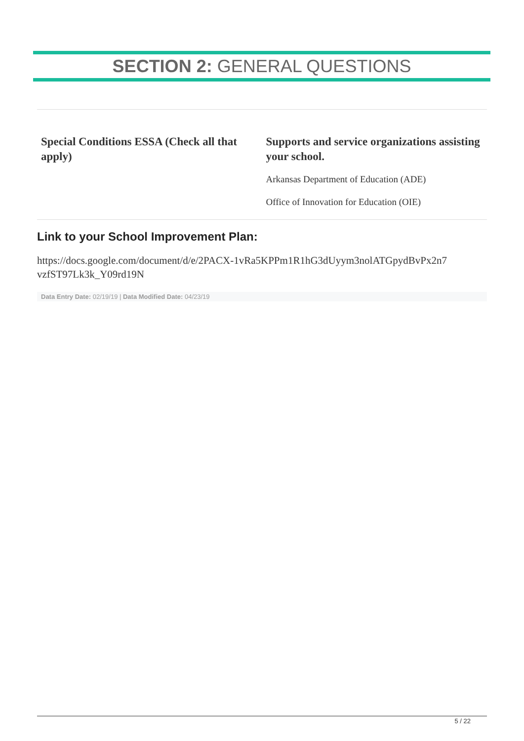SECTION 2: GENERAL QUESTIONS
Special Conditions ESSA (Check all that apply) Supports and service organizations assisting your school.
Arkansas Department of Education (ADE)
Office of Innovation for Education (OIE)
Link to your School Improvement Plan:
https://docs.google.com/document/d/e/2PACX-1vRa5KPPm1R1hG3dUyym3nolATGpydBvPx2n7 vzfST97Lk3k_Y09rd19N
Data Entry Date: 02/19/19 | Data Modified Date: 04/23/19
5 / 22